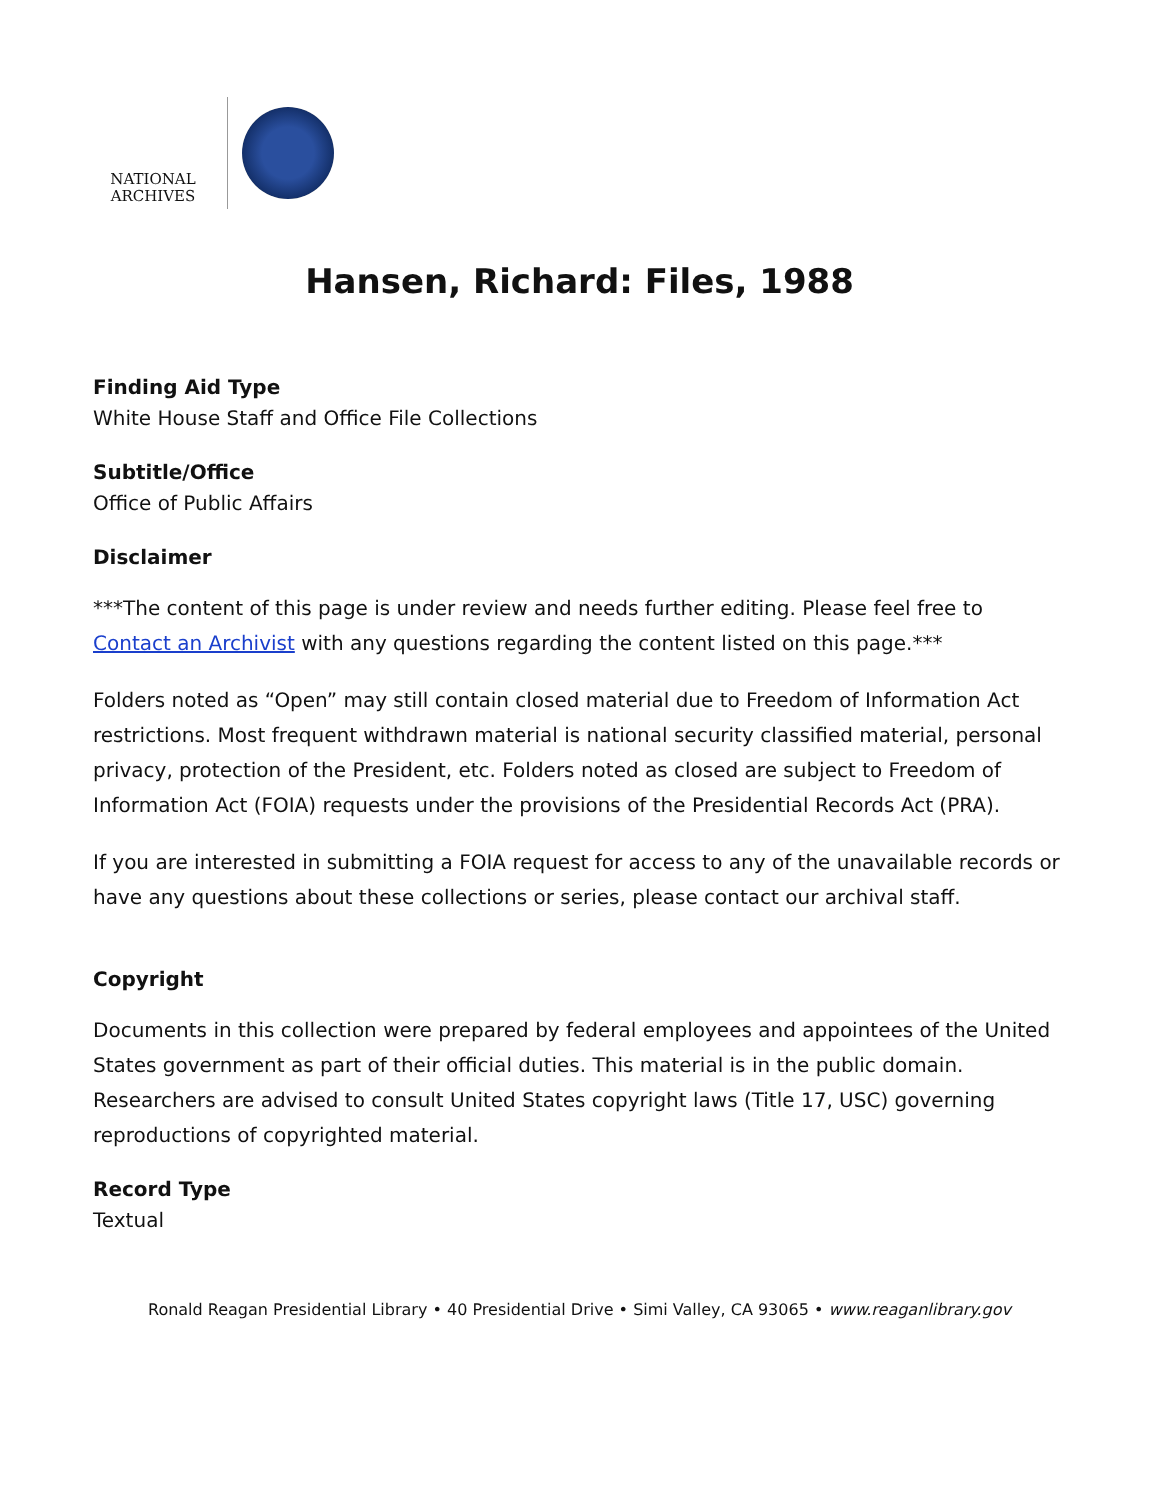NATIONAL
ARCHIVES
Hansen, Richard: Files, 1988
Finding Aid Type
White House Staff and Office File Collections
Subtitle/Office
Office of Public Affairs
Disclaimer
***The content of this page is under review and needs further editing. Please feel free to Contact an Archivist with any questions regarding the content listed on this page.***
Folders noted as “Open” may still contain closed material due to Freedom of Information Act restrictions. Most frequent withdrawn material is national security classified material, personal privacy, protection of the President, etc. Folders noted as closed are subject to Freedom of Information Act (FOIA) requests under the provisions of the Presidential Records Act (PRA).
If you are interested in submitting a FOIA request for access to any of the unavailable records or have any questions about these collections or series, please contact our archival staff.
Copyright
Documents in this collection were prepared by federal employees and appointees of the United States government as part of their official duties. This material is in the public domain. Researchers are advised to consult United States copyright laws (Title 17, USC) governing reproductions of copyrighted material.
Record Type
Textual
Ronald Reagan Presidential Library • 40 Presidential Drive • Simi Valley, CA 93065 • www.reaganlibrary.gov